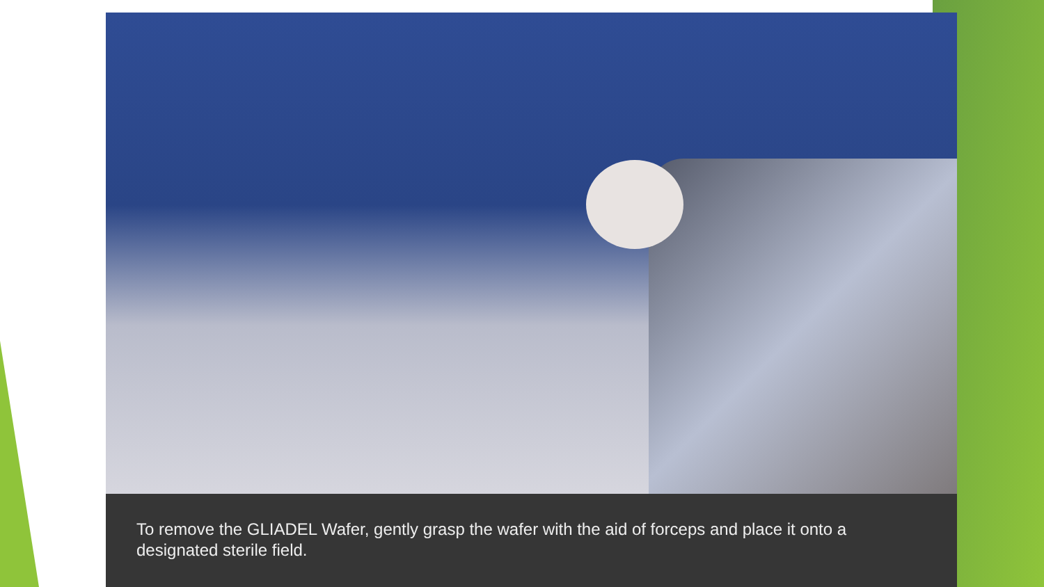To remove the GLIADEL Wafer, gently grasp the wafer with the aid of forceps and place it onto a designated sterile field.